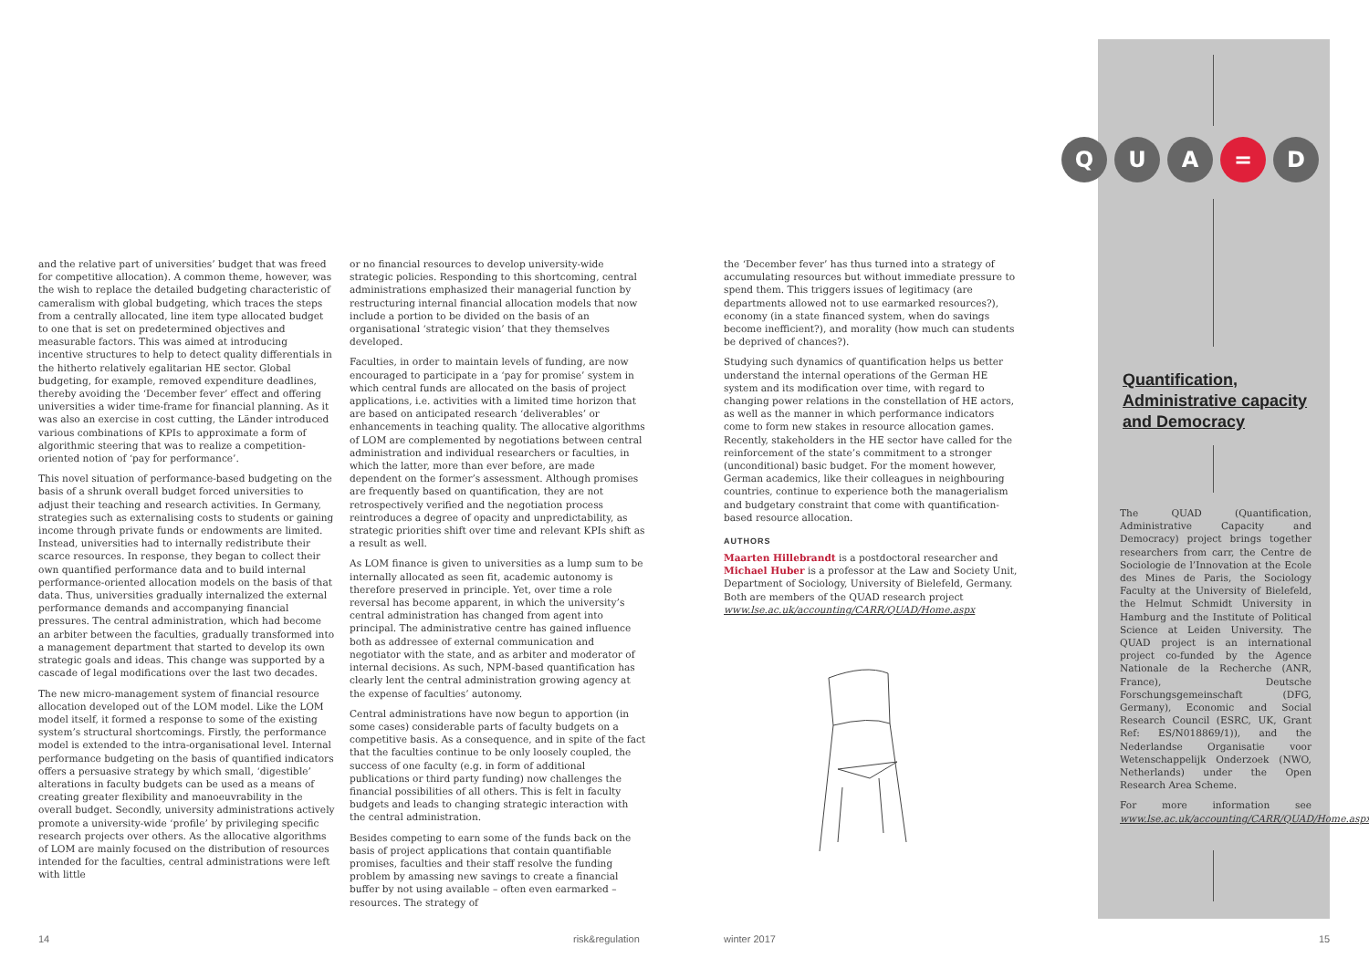and the relative part of universities’ budget that was freed for competitive allocation). A common theme, however, was the wish to replace the detailed budgeting characteristic of cameralism with global budgeting, which traces the steps from a centrally allocated, line item type allocated budget to one that is set on predetermined objectives and measurable factors. This was aimed at introducing incentive structures to help to detect quality differentials in the hitherto relatively egalitarian HE sector. Global budgeting, for example, removed expenditure deadlines, thereby avoiding the ‘December fever’ effect and offering universities a wider time-frame for financial planning. As it was also an exercise in cost cutting, the Länder introduced various combinations of KPIs to approximate a form of algorithmic steering that was to realize a competition-oriented notion of ‘pay for performance’.
This novel situation of performance-based budgeting on the basis of a shrunk overall budget forced universities to adjust their teaching and research activities. In Germany, strategies such as externalising costs to students or gaining income through private funds or endowments are limited. Instead, universities had to internally redistribute their scarce resources. In response, they began to collect their own quantified performance data and to build internal performance-oriented allocation models on the basis of that data. Thus, universities gradually internalized the external performance demands and accompanying financial pressures. The central administration, which had become an arbiter between the faculties, gradually transformed into a management department that started to develop its own strategic goals and ideas. This change was supported by a cascade of legal modifications over the last two decades.
The new micro-management system of financial resource allocation developed out of the LOM model. Like the LOM model itself, it formed a response to some of the existing system’s structural shortcomings. Firstly, the performance model is extended to the intra-organisational level. Internal performance budgeting on the basis of quantified indicators offers a persuasive strategy by which small, ‘digestible’ alterations in faculty budgets can be used as a means of creating greater flexibility and manoeuvrability in the overall budget. Secondly, university administrations actively promote a university-wide ‘profile’ by privileging specific research projects over others. As the allocative algorithms of LOM are mainly focused on the distribution of resources intended for the faculties, central administrations were left with little
or no financial resources to develop university-wide strategic policies. Responding to this shortcoming, central administrations emphasized their managerial function by restructuring internal financial allocation models that now include a portion to be divided on the basis of an organisational ‘strategic vision’ that they themselves developed.
Faculties, in order to maintain levels of funding, are now encouraged to participate in a ‘pay for promise’ system in which central funds are allocated on the basis of project applications, i.e. activities with a limited time horizon that are based on anticipated research ‘deliverables’ or enhancements in teaching quality. The allocative algorithms of LOM are complemented by negotiations between central administration and individual researchers or faculties, in which the latter, more than ever before, are made dependent on the former’s assessment. Although promises are frequently based on quantification, they are not retrospectively verified and the negotiation process reintroduces a degree of opacity and unpredictability, as strategic priorities shift over time and relevant KPIs shift as a result as well.
As LOM finance is given to universities as a lump sum to be internally allocated as seen fit, academic autonomy is therefore preserved in principle. Yet, over time a role reversal has become apparent, in which the university’s central administration has changed from agent into principal. The administrative centre has gained influence both as addressee of external communication and negotiator with the state, and as arbiter and moderator of internal decisions. As such, NPM-based quantification has clearly lent the central administration growing agency at the expense of faculties’ autonomy.
Central administrations have now begun to apportion (in some cases) considerable parts of faculty budgets on a competitive basis. As a consequence, and in spite of the fact that the faculties continue to be only loosely coupled, the success of one faculty (e.g. in form of additional publications or third party funding) now challenges the financial possibilities of all others. This is felt in faculty budgets and leads to changing strategic interaction with the central administration.
Besides competing to earn some of the funds back on the basis of project applications that contain quantifiable promises, faculties and their staff resolve the funding problem by amassing new savings to create a financial buffer by not using available – often even earmarked – resources. The strategy of
the ‘December fever’ has thus turned into a strategy of accumulating resources but without immediate pressure to spend them. This triggers issues of legitimacy (are departments allowed not to use earmarked resources?), economy (in a state financed system, when do savings become inefficient?), and morality (how much can students be deprived of chances?).
Studying such dynamics of quantification helps us better understand the internal operations of the German HE system and its modification over time, with regard to changing power relations in the constellation of HE actors, as well as the manner in which performance indicators come to form new stakes in resource allocation games. Recently, stakeholders in the HE sector have called for the reinforcement of the state’s commitment to a stronger (unconditional) basic budget. For the moment however, German academics, like their colleagues in neighbouring countries, continue to experience both the managerialism and budgetary constraint that come with quantification-based resource allocation.
AUTHORS
Maarten Hillebrandt is a postdoctoral researcher and Michael Huber is a professor at the Law and Society Unit, Department of Sociology, University of Bielefeld, Germany. Both are members of the QUAD research project www.lse.ac.uk/accounting/CARR/QUAD/Home.aspx
QUA = D
Quantification, Administrative capacity and Democracy
The QUAD (Quantification, Administrative Capacity and Democracy) project brings together researchers from carr, the Centre de Sociologie de l’Innovation at the Ecole des Mines de Paris, the Sociology Faculty at the University of Bielefeld, the Helmut Schmidt University in Hamburg and the Institute of Political Science at Leiden University. The QUAD project is an international project co-funded by the Agence Nationale de la Recherche (ANR, France), Deutsche Forschungsgemeinschaft (DFG, Germany), Economic and Social Research Council (ESRC, UK, Grant Ref: ES/N018869/1)), and the Nederlandse Organisatie voor Wetenschappelijk Onderzoek (NWO, Netherlands) under the Open Research Area Scheme.
For more information see www.lse.ac.uk/accounting/CARR/QUAD/Home.aspx
14 risk&regulation winter 2017 15